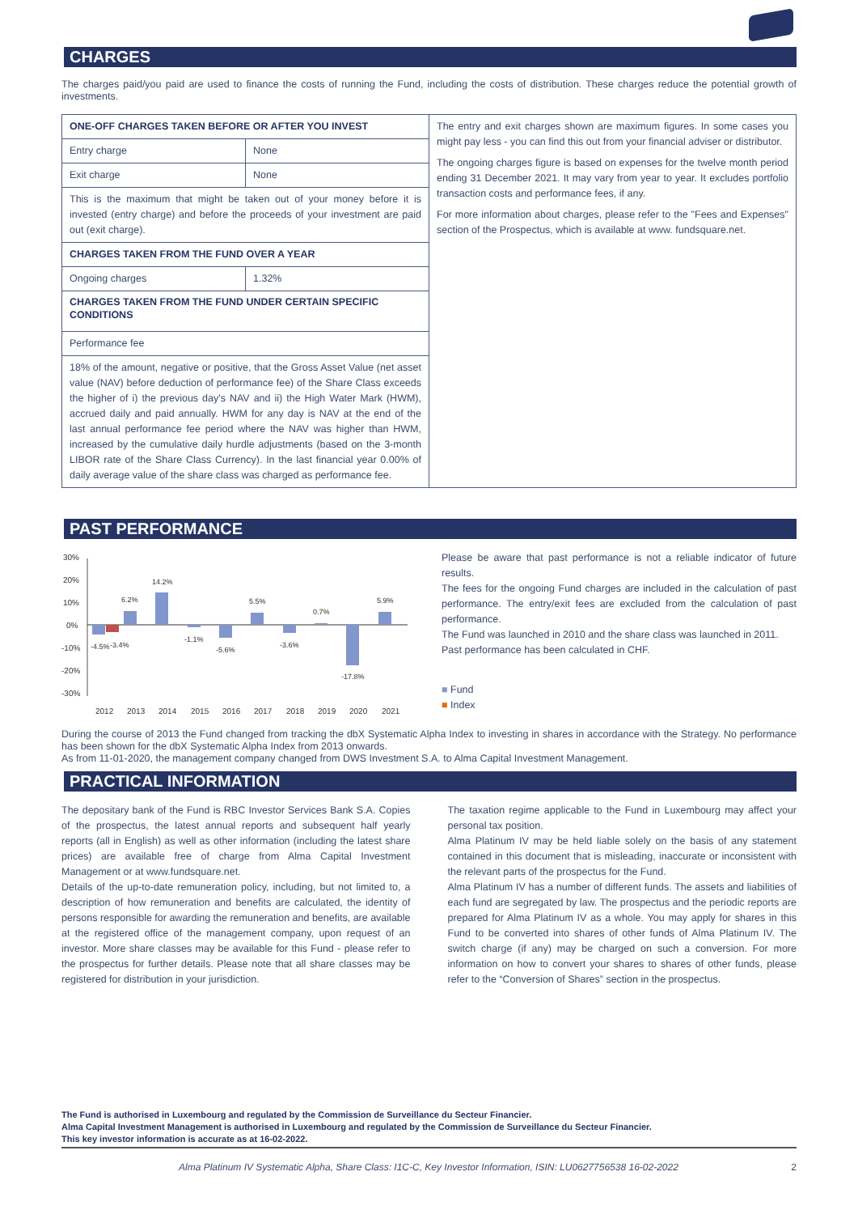CHARGES
The charges paid/you paid are used to finance the costs of running the Fund, including the costs of distribution. These charges reduce the potential growth of investments.
| ONE-OFF CHARGES TAKEN BEFORE OR AFTER YOU INVEST | | The entry and exit charges shown are maximum figures. In some cases you might pay less - you can find this out from your financial adviser or distributor. The ongoing charges figure is based on expenses for the twelve month period ending 31 December 2021. It may vary from year to year. It excludes portfolio transaction costs and performance fees, if any. For more information about charges, please refer to the "Fees and Expenses" section of the Prospectus, which is available at www. fundsquare.net. |
| Entry charge | None | |
| Exit charge | None | |
| This is the maximum that might be taken out of your money before it is invested (entry charge) and before the proceeds of your investment are paid out (exit charge). | | |
| CHARGES TAKEN FROM THE FUND OVER A YEAR | | |
| Ongoing charges | 1.32% | |
| CHARGES TAKEN FROM THE FUND UNDER CERTAIN SPECIFIC CONDITIONS | | |
| Performance fee | | |
| 18% of the amount, negative or positive, that the Gross Asset Value (net asset value (NAV) before deduction of performance fee) of the Share Class exceeds the higher of i) the previous day's NAV and ii) the High Water Mark (HWM), accrued daily and paid annually. HWM for any day is NAV at the end of the last annual performance fee period where the NAV was higher than HWM, increased by the cumulative daily hurdle adjustments (based on the 3-month LIBOR rate of the Share Class Currency). In the last financial year 0.00% of daily average value of the share class was charged as performance fee. | | |
PAST PERFORMANCE
30%
20%
10%
0%
-10%
-20%
-30%
-4.5%
-3.4%
6.2%
14.2%
-1.1%
-5.6%
5.5%
-3.6%
0.7%
-17.8%
5.9%
2012
2013
2014
2015
2016
2017
2018
2019
2020
2021
Please be aware that past performance is not a reliable indicator of future results.
The fees for the ongoing Fund charges are included in the calculation of past performance. The entry/exit fees are excluded from the calculation of past performance.
The Fund was launched in 2010 and the share class was launched in 2011.
Past performance has been calculated in CHF.
■ Fund
■ Index
During the course of 2013 the Fund changed from tracking the dbX Systematic Alpha Index to investing in shares in accordance with the Strategy. No performance has been shown for the dbX Systematic Alpha Index from 2013 onwards.
As from 11-01-2020, the management company changed from DWS Investment S.A. to Alma Capital Investment Management.
PRACTICAL INFORMATION
The depositary bank of the Fund is RBC Investor Services Bank S.A. Copies of the prospectus, the latest annual reports and subsequent half yearly reports (all in English) as well as other information (including the latest share prices) are available free of charge from Alma Capital Investment Management or at www.fundsquare.net.
Details of the up-to-date remuneration policy, including, but not limited to, a description of how remuneration and benefits are calculated, the identity of persons responsible for awarding the remuneration and benefits, are available at the registered office of the management company, upon request of an investor. More share classes may be available for this Fund - please refer to the prospectus for further details. Please note that all share classes may be registered for distribution in your jurisdiction.
The taxation regime applicable to the Fund in Luxembourg may affect your personal tax position.
Alma Platinum IV may be held liable solely on the basis of any statement contained in this document that is misleading, inaccurate or inconsistent with the relevant parts of the prospectus for the Fund.
Alma Platinum IV has a number of different funds. The assets and liabilities of each fund are segregated by law. The prospectus and the periodic reports are prepared for Alma Platinum IV as a whole. You may apply for shares in this Fund to be converted into shares of other funds of Alma Platinum IV. The switch charge (if any) may be charged on such a conversion. For more information on how to convert your shares to shares of other funds, please refer to the “Conversion of Shares” section in the prospectus.
The Fund is authorised in Luxembourg and regulated by the Commission de Surveillance du Secteur Financier.
Alma Capital Investment Management is authorised in Luxembourg and regulated by the Commission de Surveillance du Secteur Financier.
This key investor information is accurate as at 16-02-2022.
Alma Platinum IV Systematic Alpha, Share Class: I1C-C, Key Investor Information, ISIN: LU0627756538 16-02-2022 2